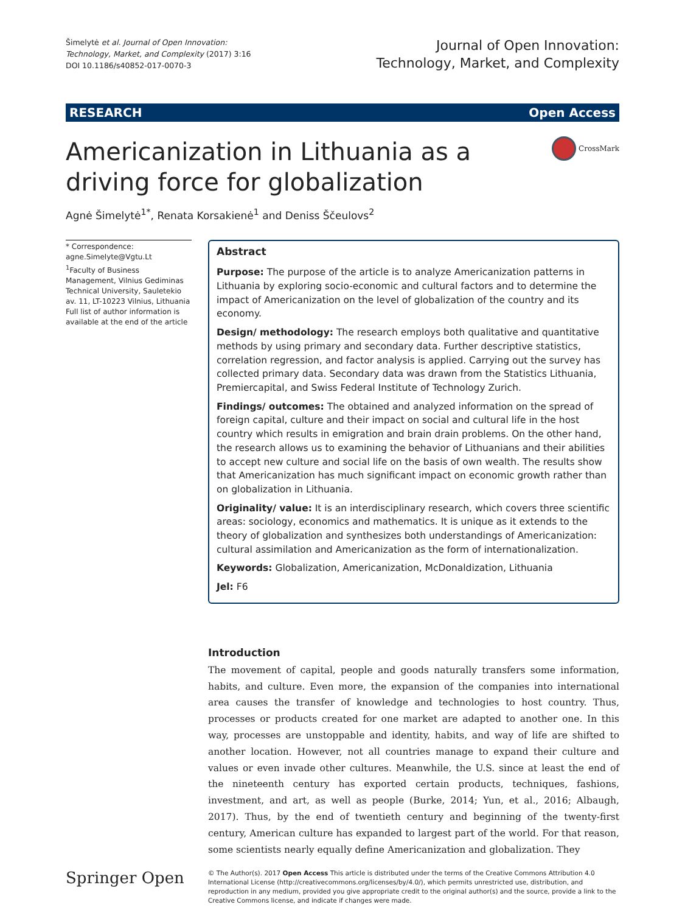Šimelytė et al. Journal of Open Innovation:
Technology, Market, and Complexity (2017) 3:16
DOI 10.1186/s40852-017-0070-3
Journal of Open Innovation:
Technology, Market, and Complexity
RESEARCH Open Access
Americanization in Lithuania as a driving force for globalization
CrossMark
Agnė Šimelytė<sup>1*</sup>, Renata Korsakienė<sup>1</sup> and Deniss Ščeulovs<sup>2</sup>
* Correspondence:
agne.Simelyte@Vgtu.Lt
<sup>1</sup> Faculty of Business Management, Vilnius Gediminas Technical University, Sauletekio av. 11, LT-10223 Vilnius, Lithuania
Full list of author information is available at the end of the article
Abstract
Purpose: The purpose of the article is to analyze Americanization patterns in Lithuania by exploring socio-economic and cultural factors and to determine the impact of Americanization on the level of globalization of the country and its economy.
Design/ methodology: The research employs both qualitative and quantitative methods by using primary and secondary data. Further descriptive statistics, correlation regression, and factor analysis is applied. Carrying out the survey has collected primary data. Secondary data was drawn from the Statistics Lithuania, Premiercapital, and Swiss Federal Institute of Technology Zurich.
Findings/ outcomes: The obtained and analyzed information on the spread of foreign capital, culture and their impact on social and cultural life in the host country which results in emigration and brain drain problems. On the other hand, the research allows us to examining the behavior of Lithuanians and their abilities to accept new culture and social life on the basis of own wealth. The results show that Americanization has much significant impact on economic growth rather than on globalization in Lithuania.
Originality/ value: It is an interdisciplinary research, which covers three scientific areas: sociology, economics and mathematics. It is unique as it extends to the theory of globalization and synthesizes both understandings of Americanization: cultural assimilation and Americanization as the form of internationalization.
Keywords: Globalization, Americanization, McDonaldization, Lithuania
Jel: F6
Introduction
The movement of capital, people and goods naturally transfers some information, habits, and culture. Even more, the expansion of the companies into international area causes the transfer of knowledge and technologies to host country. Thus, processes or products created for one market are adapted to another one. In this way, processes are unstoppable and identity, habits, and way of life are shifted to another location. However, not all countries manage to expand their culture and values or even invade other cultures. Meanwhile, the U.S. since at least the end of the nineteenth century has exported certain products, techniques, fashions, investment, and art, as well as people (Burke, 2014; Yun, et al., 2016; Albaugh, 2017). Thus, by the end of twentieth century and beginning of the twenty-first century, American culture has expanded to largest part of the world. For that reason, some scientists nearly equally define Americanization and globalization. They
Springer Open
© The Author(s). 2017 Open Access This article is distributed under the terms of the Creative Commons Attribution 4.0 International License (http://creativecommons.org/licenses/by/4.0/), which permits unrestricted use, distribution, and reproduction in any medium, provided you give appropriate credit to the original author(s) and the source, provide a link to the Creative Commons license, and indicate if changes were made.